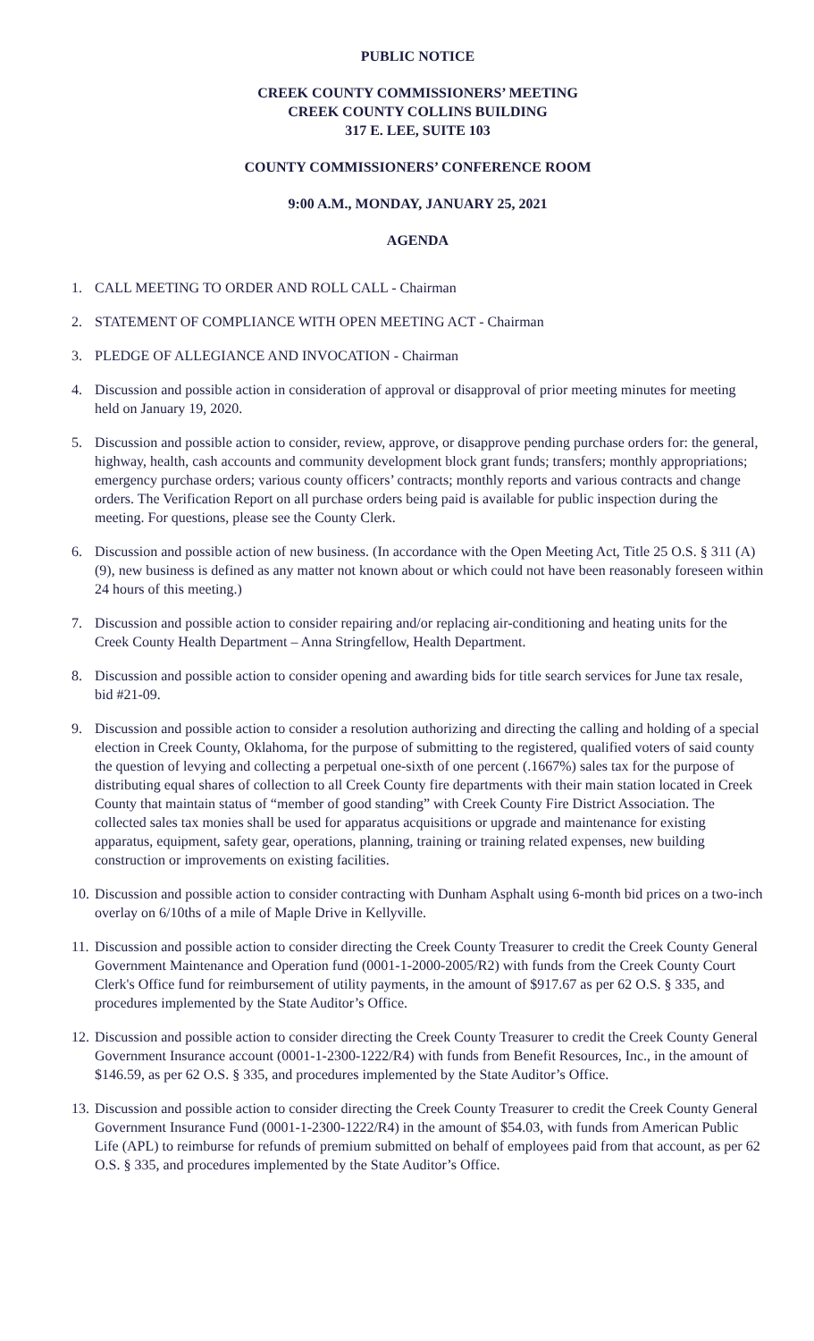PUBLIC NOTICE
CREEK COUNTY COMMISSIONERS’ MEETING
CREEK COUNTY COLLINS BUILDING
317 E. LEE, SUITE 103
COUNTY COMMISSIONERS’ CONFERENCE ROOM
9:00 A.M., MONDAY, JANUARY 25, 2021
AGENDA
1. CALL MEETING TO ORDER AND ROLL CALL - Chairman
2. STATEMENT OF COMPLIANCE WITH OPEN MEETING ACT - Chairman
3. PLEDGE OF ALLEGIANCE AND INVOCATION - Chairman
4. Discussion and possible action in consideration of approval or disapproval of prior meeting minutes for meeting held on January 19, 2020.
5. Discussion and possible action to consider, review, approve, or disapprove pending purchase orders for: the general, highway, health, cash accounts and community development block grant funds; transfers; monthly appropriations; emergency purchase orders; various county officers’ contracts; monthly reports and various contracts and change orders. The Verification Report on all purchase orders being paid is available for public inspection during the meeting. For questions, please see the County Clerk.
6. Discussion and possible action of new business. (In accordance with the Open Meeting Act, Title 25 O.S. § 311 (A) (9), new business is defined as any matter not known about or which could not have been reasonably foreseen within 24 hours of this meeting.)
7. Discussion and possible action to consider repairing and/or replacing air-conditioning and heating units for the Creek County Health Department – Anna Stringfellow, Health Department.
8. Discussion and possible action to consider opening and awarding bids for title search services for June tax resale, bid #21-09.
9. Discussion and possible action to consider a resolution authorizing and directing the calling and holding of a special election in Creek County, Oklahoma, for the purpose of submitting to the registered, qualified voters of said county the question of levying and collecting a perpetual one-sixth of one percent (.1667%) sales tax for the purpose of distributing equal shares of collection to all Creek County fire departments with their main station located in Creek County that maintain status of “member of good standing” with Creek County Fire District Association. The collected sales tax monies shall be used for apparatus acquisitions or upgrade and maintenance for existing apparatus, equipment, safety gear, operations, planning, training or training related expenses, new building construction or improvements on existing facilities.
10. Discussion and possible action to consider contracting with Dunham Asphalt using 6-month bid prices on a two-inch overlay on 6/10ths of a mile of Maple Drive in Kellyville.
11. Discussion and possible action to consider directing the Creek County Treasurer to credit the Creek County General Government Maintenance and Operation fund (0001-1-2000-2005/R2) with funds from the Creek County Court Clerk's Office fund for reimbursement of utility payments, in the amount of $917.67 as per 62 O.S. § 335, and procedures implemented by the State Auditor’s Office.
12. Discussion and possible action to consider directing the Creek County Treasurer to credit the Creek County General Government Insurance account (0001-1-2300-1222/R4) with funds from Benefit Resources, Inc., in the amount of $146.59, as per 62 O.S. § 335, and procedures implemented by the State Auditor’s Office.
13. Discussion and possible action to consider directing the Creek County Treasurer to credit the Creek County General Government Insurance Fund (0001-1-2300-1222/R4) in the amount of $54.03, with funds from American Public Life (APL) to reimburse for refunds of premium submitted on behalf of employees paid from that account, as per 62 O.S. § 335, and procedures implemented by the State Auditor’s Office.